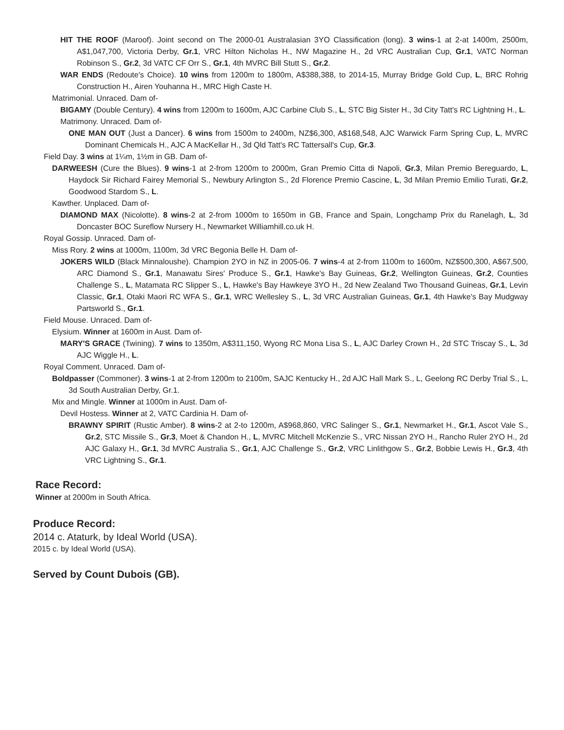HIT THE ROOF (Maroof). Joint second on The 2000-01 Australasian 3YO Classification (long). 3 wins-1 at 2-at 1400m, 2500m, A$1,047,700, Victoria Derby, Gr.1, VRC Hilton Nicholas H., NW Magazine H., 2d VRC Australian Cup, Gr.1, VATC Norman Robinson S., Gr.2, 3d VATC CF Orr S., Gr.1, 4th MVRC Bill Stutt S., Gr.2.
WAR ENDS (Redoute's Choice). 10 wins from 1200m to 1800m, A$388,388, to 2014-15, Murray Bridge Gold Cup, L, BRC Rohrig Construction H., Airen Youhanna H., MRC High Caste H.
Matrimonial. Unraced. Dam of-
BIGAMY (Double Century). 4 wins from 1200m to 1600m, AJC Carbine Club S., L, STC Big Sister H., 3d City Tatt's RC Lightning H., L.
Matrimony. Unraced. Dam of-
ONE MAN OUT (Just a Dancer). 6 wins from 1500m to 2400m, NZ$6,300, A$168,548, AJC Warwick Farm Spring Cup, L, MVRC Dominant Chemicals H., AJC A MacKellar H., 3d Qld Tatt's RC Tattersall's Cup, Gr.3.
Field Day. 3 wins at 1¼m, 1½m in GB. Dam of-
DARWEESH (Cure the Blues). 9 wins-1 at 2-from 1200m to 2000m, Gran Premio Citta di Napoli, Gr.3, Milan Premio Bereguardo, L, Haydock Sir Richard Fairey Memorial S., Newbury Arlington S., 2d Florence Premio Cascine, L, 3d Milan Premio Emilio Turati, Gr.2, Goodwood Stardom S., L.
Kawther. Unplaced. Dam of-
DIAMOND MAX (Nicolotte). 8 wins-2 at 2-from 1000m to 1650m in GB, France and Spain, Longchamp Prix du Ranelagh, L, 3d Doncaster BOC Sureflow Nursery H., Newmarket Williamhill.co.uk H.
Royal Gossip. Unraced. Dam of-
Miss Rory. 2 wins at 1000m, 1100m, 3d VRC Begonia Belle H. Dam of-
JOKERS WILD (Black Minnaloushe). Champion 2YO in NZ in 2005-06. 7 wins-4 at 2-from 1100m to 1600m, NZ$500,300, A$67,500, ARC Diamond S., Gr.1, Manawatu Sires' Produce S., Gr.1, Hawke's Bay Guineas, Gr.2, Wellington Guineas, Gr.2, Counties Challenge S., L, Matamata RC Slipper S., L, Hawke's Bay Hawkeye 3YO H., 2d New Zealand Two Thousand Guineas, Gr.1, Levin Classic, Gr.1, Otaki Maori RC WFA S., Gr.1, WRC Wellesley S., L, 3d VRC Australian Guineas, Gr.1, 4th Hawke's Bay Mudgway Partsworld S., Gr.1.
Field Mouse. Unraced. Dam of-
Elysium. Winner at 1600m in Aust. Dam of-
MARY'S GRACE (Twining). 7 wins to 1350m, A$311,150, Wyong RC Mona Lisa S., L, AJC Darley Crown H., 2d STC Triscay S., L, 3d AJC Wiggle H., L.
Royal Comment. Unraced. Dam of-
Boldpasser (Commoner). 3 wins-1 at 2-from 1200m to 2100m, SAJC Kentucky H., 2d AJC Hall Mark S., L, Geelong RC Derby Trial S., L, 3d South Australian Derby, Gr.1.
Mix and Mingle. Winner at 1000m in Aust. Dam of-
Devil Hostess. Winner at 2, VATC Cardinia H. Dam of-
BRAWNY SPIRIT (Rustic Amber). 8 wins-2 at 2-to 1200m, A$968,860, VRC Salinger S., Gr.1, Newmarket H., Gr.1, Ascot Vale S., Gr.2, STC Missile S., Gr.3, Moet & Chandon H., L, MVRC Mitchell McKenzie S., VRC Nissan 2YO H., Rancho Ruler 2YO H., 2d AJC Galaxy H., Gr.1, 3d MVRC Australia S., Gr.1, AJC Challenge S., Gr.2, VRC Linlithgow S., Gr.2, Bobbie Lewis H., Gr.3, 4th VRC Lightning S., Gr.1.
Race Record:
Winner at 2000m in South Africa.
Produce Record:
2014 c. Ataturk, by Ideal World (USA).
2015 c. by Ideal World (USA).
Served by Count Dubois (GB).